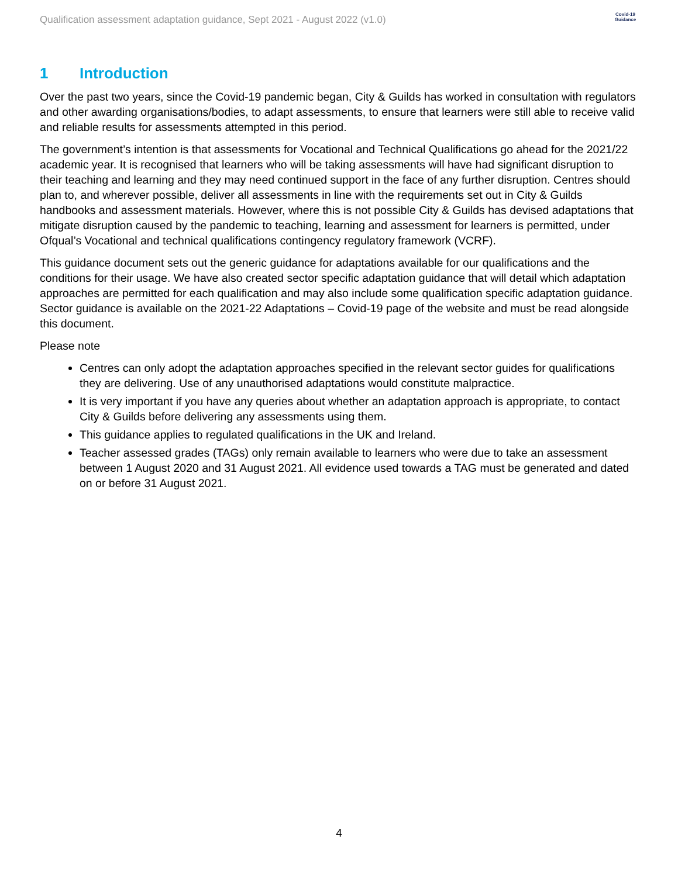Qualification assessment adaptation guidance, Sept 2021 - August 2022 (v1.0)
Covid-19
Guidance
1 Introduction
Over the past two years, since the Covid-19 pandemic began, City & Guilds has worked in consultation with regulators and other awarding organisations/bodies, to adapt assessments, to ensure that learners were still able to receive valid and reliable results for assessments attempted in this period.
The government’s intention is that assessments for Vocational and Technical Qualifications go ahead for the 2021/22 academic year. It is recognised that learners who will be taking assessments will have had significant disruption to their teaching and learning and they may need continued support in the face of any further disruption. Centres should plan to, and wherever possible, deliver all assessments in line with the requirements set out in City & Guilds handbooks and assessment materials. However, where this is not possible City & Guilds has devised adaptations that mitigate disruption caused by the pandemic to teaching, learning and assessment for learners is permitted, under Ofqual’s Vocational and technical qualifications contingency regulatory framework (VCRF).
This guidance document sets out the generic guidance for adaptations available for our qualifications and the conditions for their usage. We have also created sector specific adaptation guidance that will detail which adaptation approaches are permitted for each qualification and may also include some qualification specific adaptation guidance. Sector guidance is available on the 2021-22 Adaptations – Covid-19 page of the website and must be read alongside this document.
Please note
Centres can only adopt the adaptation approaches specified in the relevant sector guides for qualifications they are delivering. Use of any unauthorised adaptations would constitute malpractice.
It is very important if you have any queries about whether an adaptation approach is appropriate, to contact City & Guilds before delivering any assessments using them.
This guidance applies to regulated qualifications in the UK and Ireland.
Teacher assessed grades (TAGs) only remain available to learners who were due to take an assessment between 1 August 2020 and 31 August 2021. All evidence used towards a TAG must be generated and dated on or before 31 August 2021.
4